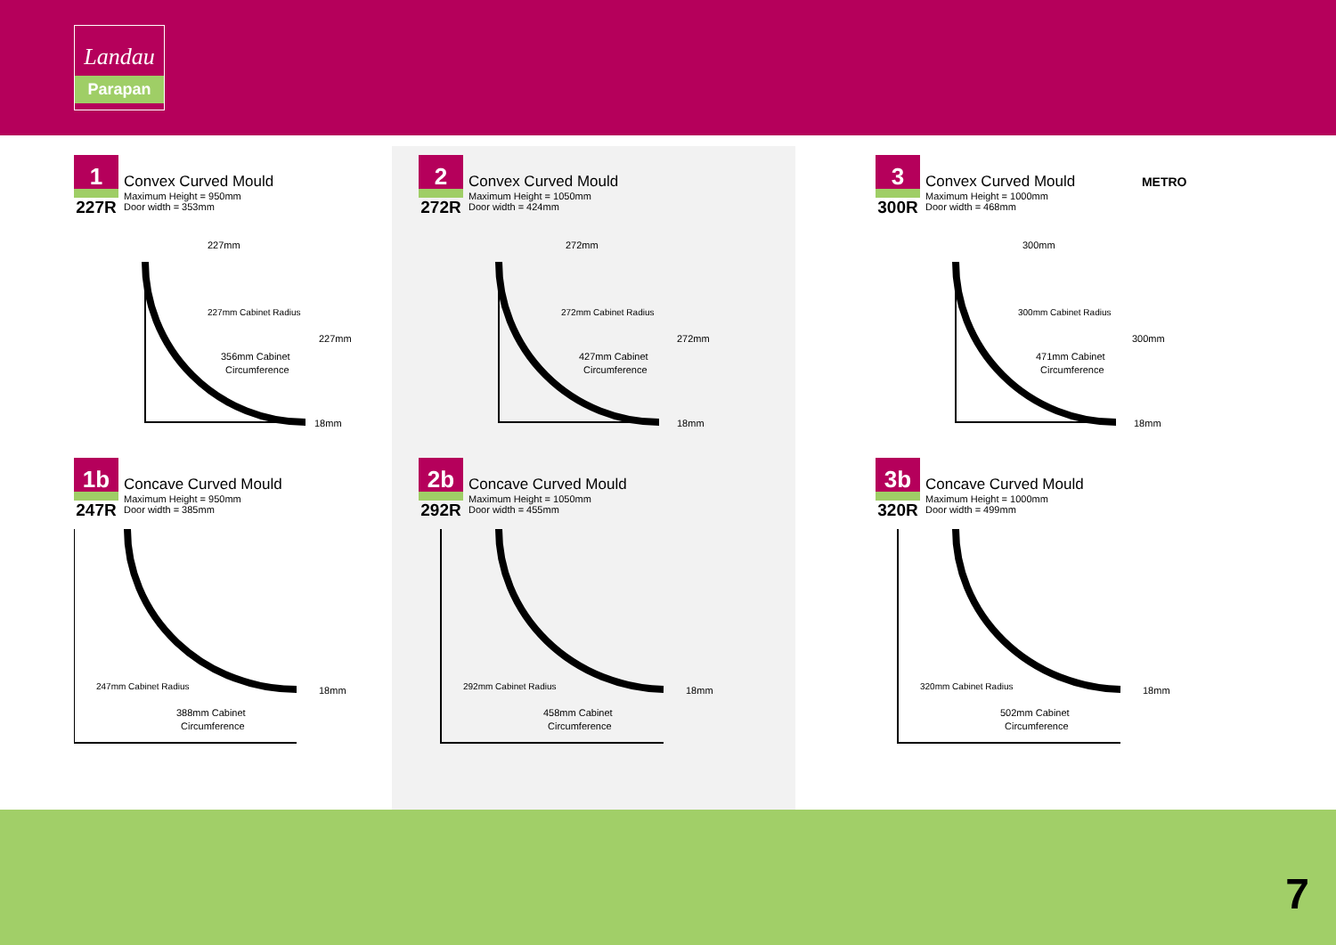Landau
Parapan
1
227R
Convex Curved Mould
Maximum Height = 950mm
Door width = 353mm
227mm
227mm
18mm
356mm Cabinet
Circumference
227mm Cabinet Radius
1b
247R
Concave Curved Mould
Maximum Height = 950mm
Door width = 385mm
18mm
388mm Cabinet
Circumference
247mm Cabinet Radius
2
272R
Convex Curved Mould
Maximum Height = 1050mm
Door width = 424mm
272mm
272mm
18mm
427mm Cabinet
Circumference
272mm Cabinet Radius
2b
292R
Concave Curved Mould
Maximum Height = 1050mm
Door width = 455mm
18mm
458mm Cabinet
Circumference
292mm Cabinet Radius
3
300R
Convex Curved Mould METRO
Maximum Height = 1000mm
Door width = 468mm
300mm
300mm
18mm
471mm Cabinet
Circumference
300mm Cabinet Radius
3b
320R
Concave Curved Mould
Maximum Height = 1000mm
Door width = 499mm
18mm
502mm Cabinet
Circumference
320mm Cabinet Radius
7